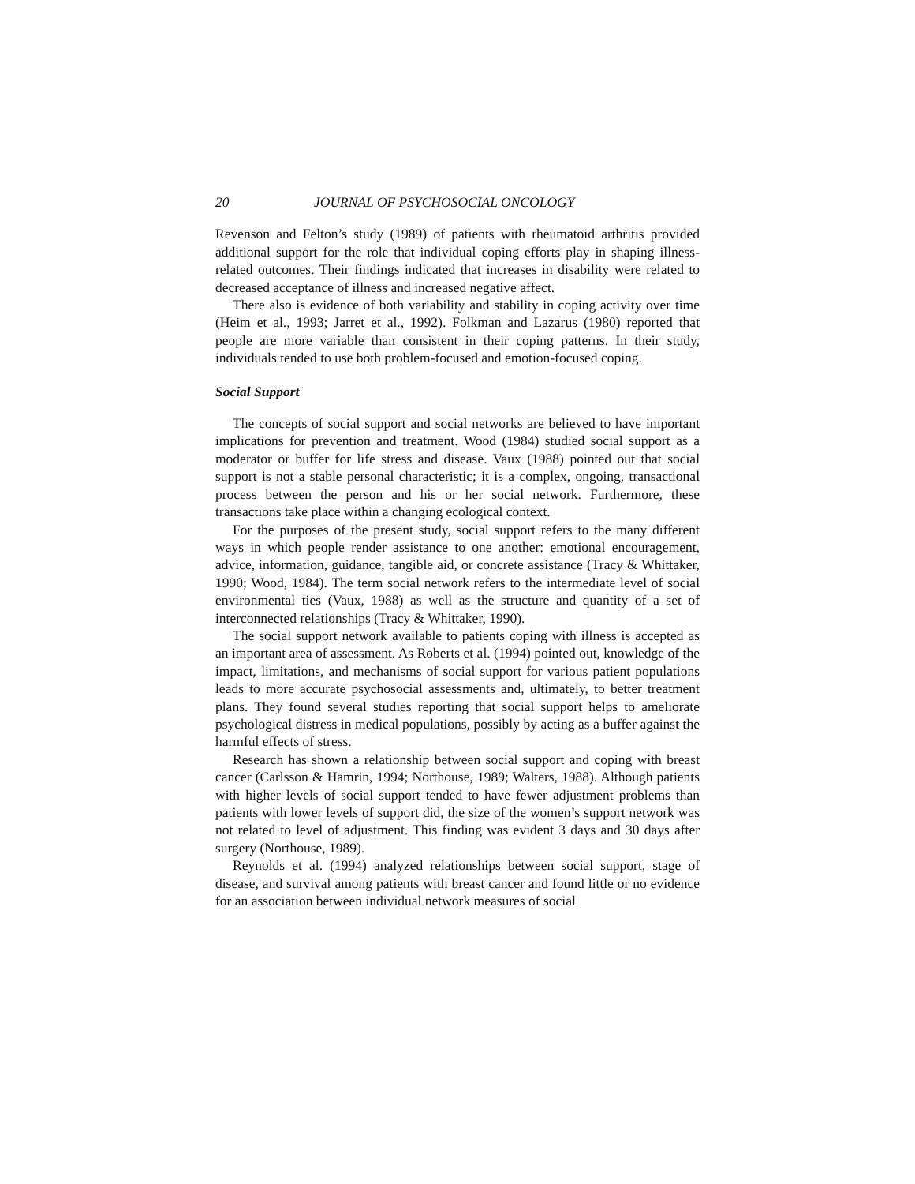20 JOURNAL OF PSYCHOSOCIAL ONCOLOGY
Revenson and Felton’s study (1989) of patients with rheumatoid arthritis provided additional support for the role that individual coping efforts play in shaping illness-related outcomes. Their findings indicated that increases in disability were related to decreased acceptance of illness and increased negative affect.
There also is evidence of both variability and stability in coping activity over time (Heim et al., 1993; Jarret et al., 1992). Folkman and Lazarus (1980) reported that people are more variable than consistent in their coping patterns. In their study, individuals tended to use both problem-focused and emotion-focused coping.
Social Support
The concepts of social support and social networks are believed to have important implications for prevention and treatment. Wood (1984) studied social support as a moderator or buffer for life stress and disease. Vaux (1988) pointed out that social support is not a stable personal characteristic; it is a complex, ongoing, transactional process between the person and his or her social network. Furthermore, these transactions take place within a changing ecological context.
For the purposes of the present study, social support refers to the many different ways in which people render assistance to one another: emotional encouragement, advice, information, guidance, tangible aid, or concrete assistance (Tracy & Whittaker, 1990; Wood, 1984). The term social network refers to the intermediate level of social environmental ties (Vaux, 1988) as well as the structure and quantity of a set of interconnected relationships (Tracy & Whittaker, 1990).
The social support network available to patients coping with illness is accepted as an important area of assessment. As Roberts et al. (1994) pointed out, knowledge of the impact, limitations, and mechanisms of social support for various patient populations leads to more accurate psychosocial assessments and, ultimately, to better treatment plans. They found several studies reporting that social support helps to ameliorate psychological distress in medical populations, possibly by acting as a buffer against the harmful effects of stress.
Research has shown a relationship between social support and coping with breast cancer (Carlsson & Hamrin, 1994; Northouse, 1989; Walters, 1988). Although patients with higher levels of social support tended to have fewer adjustment problems than patients with lower levels of support did, the size of the women’s support network was not related to level of adjustment. This finding was evident 3 days and 30 days after surgery (Northouse, 1989).
Reynolds et al. (1994) analyzed relationships between social support, stage of disease, and survival among patients with breast cancer and found little or no evidence for an association between individual network measures of social